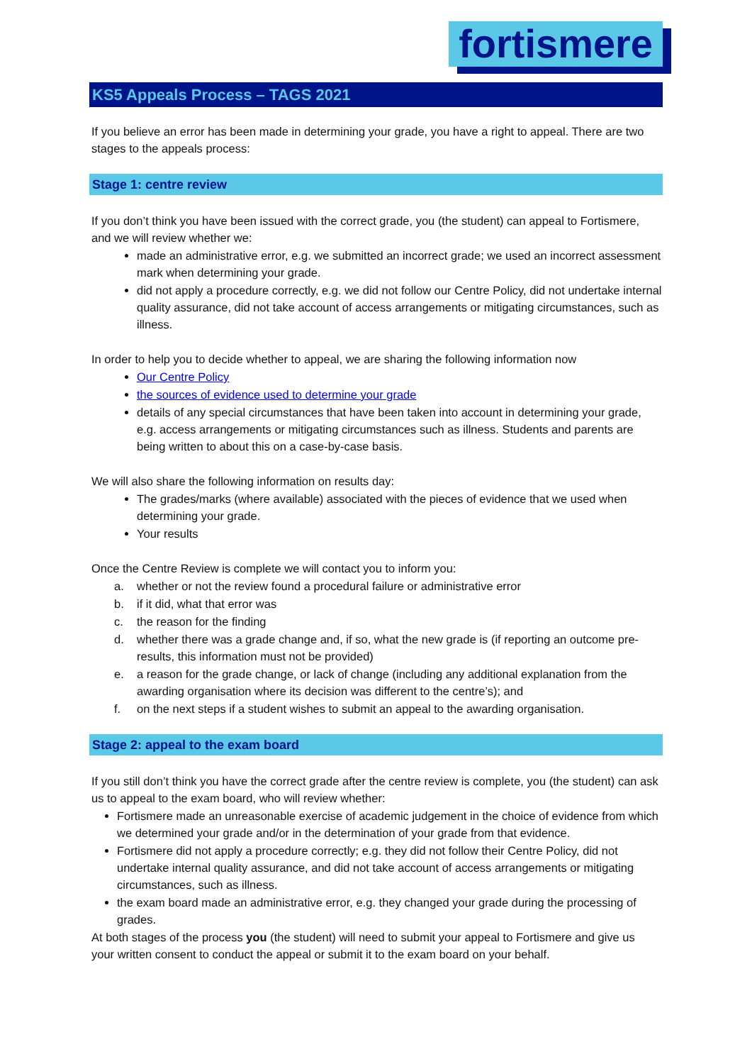fortismere
KS5 Appeals Process – TAGS 2021
If you believe an error has been made in determining your grade, you have a right to appeal. There are two stages to the appeals process:
Stage 1: centre review
If you don’t think you have been issued with the correct grade, you (the student) can appeal to Fortismere, and we will review whether we:
made an administrative error, e.g. we submitted an incorrect grade; we used an incorrect assessment mark when determining your grade.
did not apply a procedure correctly, e.g. we did not follow our Centre Policy, did not undertake internal quality assurance, did not take account of access arrangements or mitigating circumstances, such as illness.
In order to help you to decide whether to appeal, we are sharing the following information now
Our Centre Policy
the sources of evidence used to determine your grade
details of any special circumstances that have been taken into account in determining your grade, e.g. access arrangements or mitigating circumstances such as illness. Students and parents are being written to about this on a case-by-case basis.
We will also share the following information on results day:
The grades/marks (where available) associated with the pieces of evidence that we used when determining your grade.
Your results
Once the Centre Review is complete we will contact you to inform you:
a. whether or not the review found a procedural failure or administrative error
b. if it did, what that error was
c. the reason for the finding
d. whether there was a grade change and, if so, what the new grade is (if reporting an outcome pre-results, this information must not be provided)
e. a reason for the grade change, or lack of change (including any additional explanation from the awarding organisation where its decision was different to the centre’s); and
f. on the next steps if a student wishes to submit an appeal to the awarding organisation.
Stage 2: appeal to the exam board
If you still don’t think you have the correct grade after the centre review is complete, you (the student) can ask us to appeal to the exam board, who will review whether:
Fortismere made an unreasonable exercise of academic judgement in the choice of evidence from which we determined your grade and/or in the determination of your grade from that evidence.
Fortismere did not apply a procedure correctly; e.g. they did not follow their Centre Policy, did not undertake internal quality assurance, and did not take account of access arrangements or mitigating circumstances, such as illness.
the exam board made an administrative error, e.g. they changed your grade during the processing of grades.
At both stages of the process you (the student) will need to submit your appeal to Fortismere and give us your written consent to conduct the appeal or submit it to the exam board on your behalf.